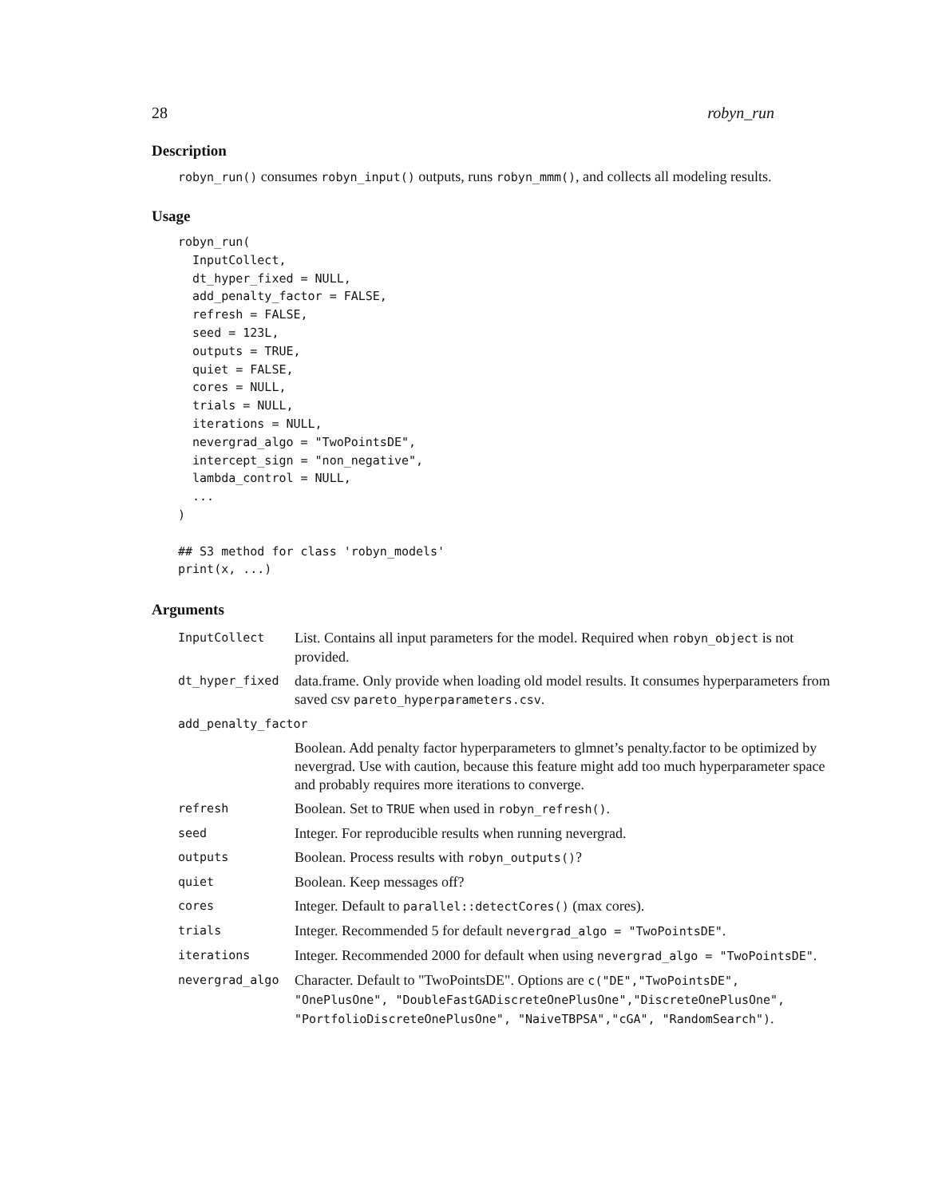28 robyn_run
Description
robyn_run() consumes robyn_input() outputs, runs robyn_mmm(), and collects all modeling results.
Usage
robyn_run(
  InputCollect,
  dt_hyper_fixed = NULL,
  add_penalty_factor = FALSE,
  refresh = FALSE,
  seed = 123L,
  outputs = TRUE,
  quiet = FALSE,
  cores = NULL,
  trials = NULL,
  iterations = NULL,
  nevergrad_algo = "TwoPointsDE",
  intercept_sign = "non_negative",
  lambda_control = NULL,
  ...
)

## S3 method for class 'robyn_models'
print(x, ...)
Arguments
| InputCollect | List. Contains all input parameters for the model. Required when robyn_object is not provided. |
| dt_hyper_fixed | data.frame. Only provide when loading old model results. It consumes hyperparameters from saved csv pareto_hyperparameters.csv . |
| add_penalty_factor | |
| | Boolean. Add penalty factor hyperparameters to glmnet’s penalty.factor to be optimized by nevergrad. Use with caution, because this feature might add too much hyperparameter space and probably requires more iterations to converge. |
| refresh | Boolean. Set to TRUE when used in robyn_refresh() . |
| seed | Integer. For reproducible results when running nevergrad. |
| outputs | Boolean. Process results with robyn_outputs() ? |
| quiet | Boolean. Keep messages off? |
| cores | Integer. Default to parallel::detectCores() (max cores). |
| trials | Integer. Recommended 5 for default nevergrad_algo = "TwoPointsDE" . |
| iterations | Integer. Recommended 2000 for default when using nevergrad_algo = "TwoPointsDE" . |
| nevergrad_algo | Character. Default to "TwoPointsDE". Options are c("DE","TwoPointsDE", "OnePlusOne", "DoubleFastGADiscreteOnePlusOne","DiscreteOnePlusOne", "PortfolioDiscreteOnePlusOne", "NaiveTBPSA","cGA", "RandomSearch") . |